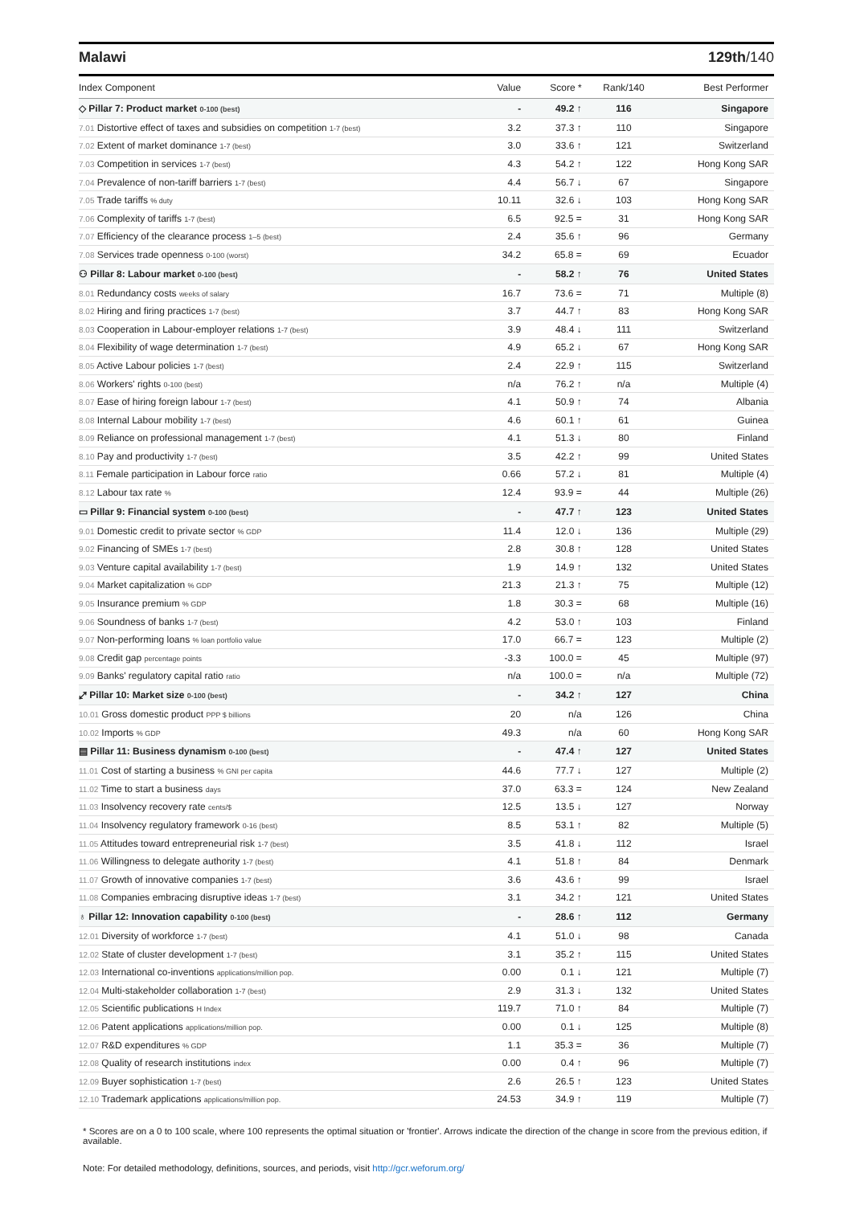Malawi 129th/140
| Index Component | Value | Score * | Rank/140 | Best Performer |
| --- | --- | --- | --- | --- |
| ◇ Pillar 7: Product market 0-100 (best) | - | 49.2 ↑ | 116 | Singapore |
| 7.01 Distortive effect of taxes and subsidies on competition 1-7 (best) | 3.2 | 37.3 ↑ | 110 | Singapore |
| 7.02 Extent of market dominance 1-7 (best) | 3.0 | 33.6 ↑ | 121 | Switzerland |
| 7.03 Competition in services 1-7 (best) | 4.3 | 54.2 ↑ | 122 | Hong Kong SAR |
| 7.04 Prevalence of non-tariff barriers 1-7 (best) | 4.4 | 56.7 ↓ | 67 | Singapore |
| 7.05 Trade tariffs % duty | 10.11 | 32.6 ↓ | 103 | Hong Kong SAR |
| 7.06 Complexity of tariffs 1-7 (best) | 6.5 | 92.5 = | 31 | Hong Kong SAR |
| 7.07 Efficiency of the clearance process 1–5 (best) | 2.4 | 35.6 ↑ | 96 | Germany |
| 7.08 Services trade openness 0-100 (worst) | 34.2 | 65.8 = | 69 | Ecuador |
| ⚇ Pillar 8: Labour market 0-100 (best) | - | 58.2 ↑ | 76 | United States |
| 8.01 Redundancy costs weeks of salary | 16.7 | 73.6 = | 71 | Multiple (8) |
| 8.02 Hiring and firing practices 1-7 (best) | 3.7 | 44.7 ↑ | 83 | Hong Kong SAR |
| 8.03 Cooperation in Labour-employer relations 1-7 (best) | 3.9 | 48.4 ↓ | 111 | Switzerland |
| 8.04 Flexibility of wage determination 1-7 (best) | 4.9 | 65.2 ↓ | 67 | Hong Kong SAR |
| 8.05 Active Labour policies 1-7 (best) | 2.4 | 22.9 ↑ | 115 | Switzerland |
| 8.06 Workers' rights 0-100 (best) | n/a | 76.2 ↑ | n/a | Multiple (4) |
| 8.07 Ease of hiring foreign labour 1-7 (best) | 4.1 | 50.9 ↑ | 74 | Albania |
| 8.08 Internal Labour mobility 1-7 (best) | 4.6 | 60.1 ↑ | 61 | Guinea |
| 8.09 Reliance on professional management 1-7 (best) | 4.1 | 51.3 ↓ | 80 | Finland |
| 8.10 Pay and productivity 1-7 (best) | 3.5 | 42.2 ↑ | 99 | United States |
| 8.11 Female participation in Labour force ratio | 0.66 | 57.2 ↓ | 81 | Multiple (4) |
| 8.12 Labour tax rate % | 12.4 | 93.9 = | 44 | Multiple (26) |
| ▭ Pillar 9: Financial system 0-100 (best) | - | 47.7 ↑ | 123 | United States |
| 9.01 Domestic credit to private sector % GDP | 11.4 | 12.0 ↓ | 136 | Multiple (29) |
| 9.02 Financing of SMEs 1-7 (best) | 2.8 | 30.8 ↑ | 128 | United States |
| 9.03 Venture capital availability 1-7 (best) | 1.9 | 14.9 ↑ | 132 | United States |
| 9.04 Market capitalization % GDP | 21.3 | 21.3 ↑ | 75 | Multiple (12) |
| 9.05 Insurance premium % GDP | 1.8 | 30.3 = | 68 | Multiple (16) |
| 9.06 Soundness of banks 1-7 (best) | 4.2 | 53.0 ↑ | 103 | Finland |
| 9.07 Non-performing loans % loan portfolio value | 17.0 | 66.7 = | 123 | Multiple (2) |
| 9.08 Credit gap percentage points | -3.3 | 100.0 = | 45 | Multiple (97) |
| 9.09 Banks' regulatory capital ratio ratio | n/a | 100.0 = | n/a | Multiple (72) |
| ⤢ Pillar 10: Market size 0-100 (best) | - | 34.2 ↑ | 127 | China |
| 10.01 Gross domestic product PPP $ billions | 20 | n/a | 126 | China |
| 10.02 Imports % GDP | 49.3 | n/a | 60 | Hong Kong SAR |
| ▤ Pillar 11: Business dynamism 0-100 (best) | - | 47.4 ↑ | 127 | United States |
| 11.01 Cost of starting a business % GNI per capita | 44.6 | 77.7 ↓ | 127 | Multiple (2) |
| 11.02 Time to start a business days | 37.0 | 63.3 = | 124 | New Zealand |
| 11.03 Insolvency recovery rate cents/$ | 12.5 | 13.5 ↓ | 127 | Norway |
| 11.04 Insolvency regulatory framework 0-16 (best) | 8.5 | 53.1 ↑ | 82 | Multiple (5) |
| 11.05 Attitudes toward entrepreneurial risk 1-7 (best) | 3.5 | 41.8 ↓ | 112 | Israel |
| 11.06 Willingness to delegate authority 1-7 (best) | 4.1 | 51.8 ↑ | 84 | Denmark |
| 11.07 Growth of innovative companies 1-7 (best) | 3.6 | 43.6 ↑ | 99 | Israel |
| 11.08 Companies embracing disruptive ideas 1-7 (best) | 3.1 | 34.2 ↑ | 121 | United States |
| ♁ Pillar 12: Innovation capability 0-100 (best) | - | 28.6 ↑ | 112 | Germany |
| 12.01 Diversity of workforce 1-7 (best) | 4.1 | 51.0 ↓ | 98 | Canada |
| 12.02 State of cluster development 1-7 (best) | 3.1 | 35.2 ↑ | 115 | United States |
| 12.03 International co-inventions applications/million pop. | 0.00 | 0.1 ↓ | 121 | Multiple (7) |
| 12.04 Multi-stakeholder collaboration 1-7 (best) | 2.9 | 31.3 ↓ | 132 | United States |
| 12.05 Scientific publications H Index | 119.7 | 71.0 ↑ | 84 | Multiple (7) |
| 12.06 Patent applications applications/million pop. | 0.00 | 0.1 ↓ | 125 | Multiple (8) |
| 12.07 R&D expenditures % GDP | 1.1 | 35.3 = | 36 | Multiple (7) |
| 12.08 Quality of research institutions index | 0.00 | 0.4 ↑ | 96 | Multiple (7) |
| 12.09 Buyer sophistication 1-7 (best) | 2.6 | 26.5 ↑ | 123 | United States |
| 12.10 Trademark applications applications/million pop. | 24.53 | 34.9 ↑ | 119 | Multiple (7) |
* Scores are on a 0 to 100 scale, where 100 represents the optimal situation or 'frontier'. Arrows indicate the direction of the change in score from the previous edition, if available.
Note: For detailed methodology, definitions, sources, and periods, visit http://gcr.weforum.org/